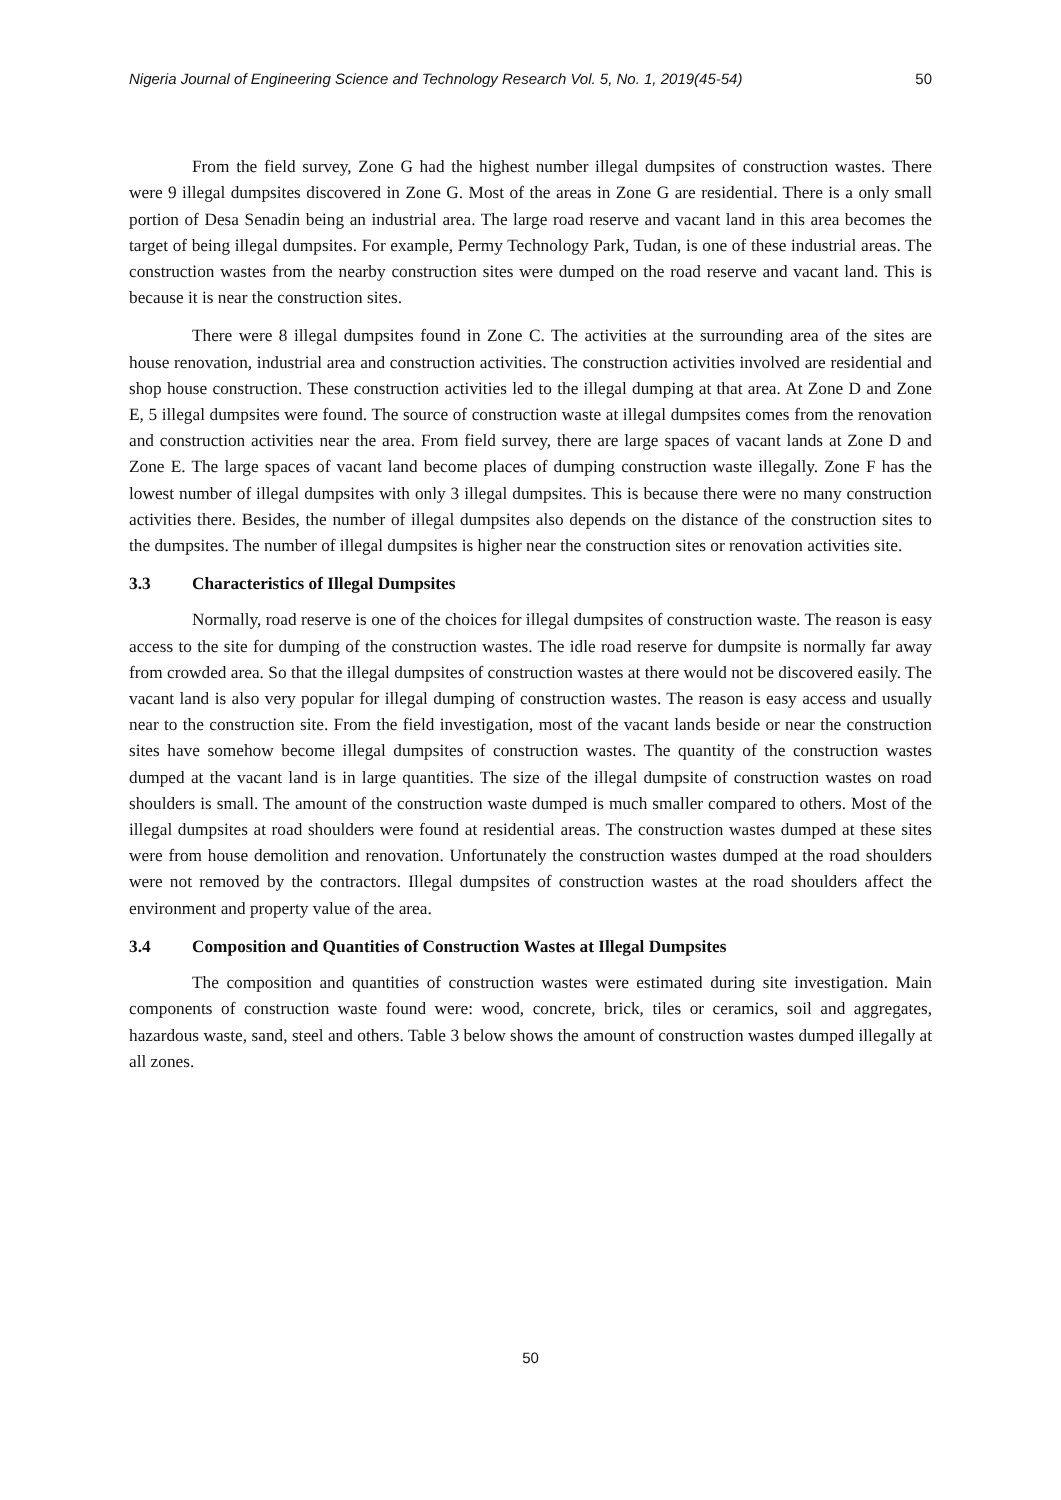Nigeria Journal of Engineering Science and Technology Research Vol. 5, No. 1, 2019(45-54) 50
From the field survey, Zone G had the highest number illegal dumpsites of construction wastes. There were 9 illegal dumpsites discovered in Zone G. Most of the areas in Zone G are residential. There is a only small portion of Desa Senadin being an industrial area. The large road reserve and vacant land in this area becomes the target of being illegal dumpsites. For example, Permy Technology Park, Tudan, is one of these industrial areas. The construction wastes from the nearby construction sites were dumped on the road reserve and vacant land. This is because it is near the construction sites.
There were 8 illegal dumpsites found in Zone C. The activities at the surrounding area of the sites are house renovation, industrial area and construction activities. The construction activities involved are residential and shop house construction. These construction activities led to the illegal dumping at that area. At Zone D and Zone E, 5 illegal dumpsites were found. The source of construction waste at illegal dumpsites comes from the renovation and construction activities near the area. From field survey, there are large spaces of vacant lands at Zone D and Zone E. The large spaces of vacant land become places of dumping construction waste illegally. Zone F has the lowest number of illegal dumpsites with only 3 illegal dumpsites. This is because there were no many construction activities there. Besides, the number of illegal dumpsites also depends on the distance of the construction sites to the dumpsites. The number of illegal dumpsites is higher near the construction sites or renovation activities site.
3.3 Characteristics of Illegal Dumpsites
Normally, road reserve is one of the choices for illegal dumpsites of construction waste. The reason is easy access to the site for dumping of the construction wastes. The idle road reserve for dumpsite is normally far away from crowded area. So that the illegal dumpsites of construction wastes at there would not be discovered easily. The vacant land is also very popular for illegal dumping of construction wastes. The reason is easy access and usually near to the construction site. From the field investigation, most of the vacant lands beside or near the construction sites have somehow become illegal dumpsites of construction wastes. The quantity of the construction wastes dumped at the vacant land is in large quantities. The size of the illegal dumpsite of construction wastes on road shoulders is small. The amount of the construction waste dumped is much smaller compared to others. Most of the illegal dumpsites at road shoulders were found at residential areas. The construction wastes dumped at these sites were from house demolition and renovation. Unfortunately the construction wastes dumped at the road shoulders were not removed by the contractors. Illegal dumpsites of construction wastes at the road shoulders affect the environment and property value of the area.
3.4 Composition and Quantities of Construction Wastes at Illegal Dumpsites
The composition and quantities of construction wastes were estimated during site investigation. Main components of construction waste found were: wood, concrete, brick, tiles or ceramics, soil and aggregates, hazardous waste, sand, steel and others. Table 3 below shows the amount of construction wastes dumped illegally at all zones.
50